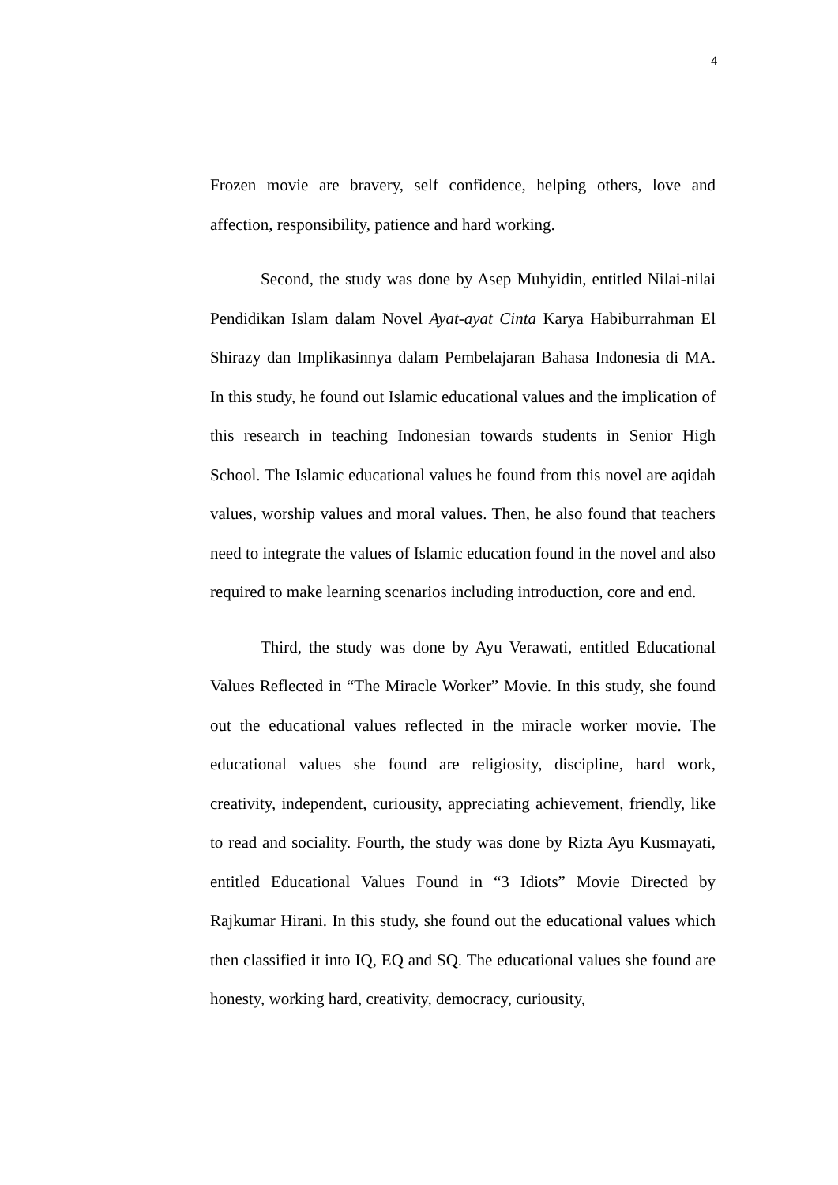4
Frozen movie are bravery, self confidence, helping others, love and affection, responsibility, patience and hard working.
Second, the study was done by Asep Muhyidin, entitled Nilai-nilai Pendidikan Islam dalam Novel Ayat-ayat Cinta Karya Habiburrahman El Shirazy dan Implikasinnya dalam Pembelajaran Bahasa Indonesia di MA. In this study, he found out Islamic educational values and the implication of this research in teaching Indonesian towards students in Senior High School. The Islamic educational values he found from this novel are aqidah values, worship values and moral values. Then, he also found that teachers need to integrate the values of Islamic education found in the novel and also required to make learning scenarios including introduction, core and end.
Third, the study was done by Ayu Verawati, entitled Educational Values Reflected in “The Miracle Worker” Movie. In this study, she found out the educational values reflected in the miracle worker movie. The educational values she found are religiosity, discipline, hard work, creativity, independent, curiousity, appreciating achievement, friendly, like to read and sociality. Fourth, the study was done by Rizta Ayu Kusmayati, entitled Educational Values Found in “3 Idiots” Movie Directed by Rajkumar Hirani. In this study, she found out the educational values which then classified it into IQ, EQ and SQ. The educational values she found are honesty, working hard, creativity, democracy, curiousity,